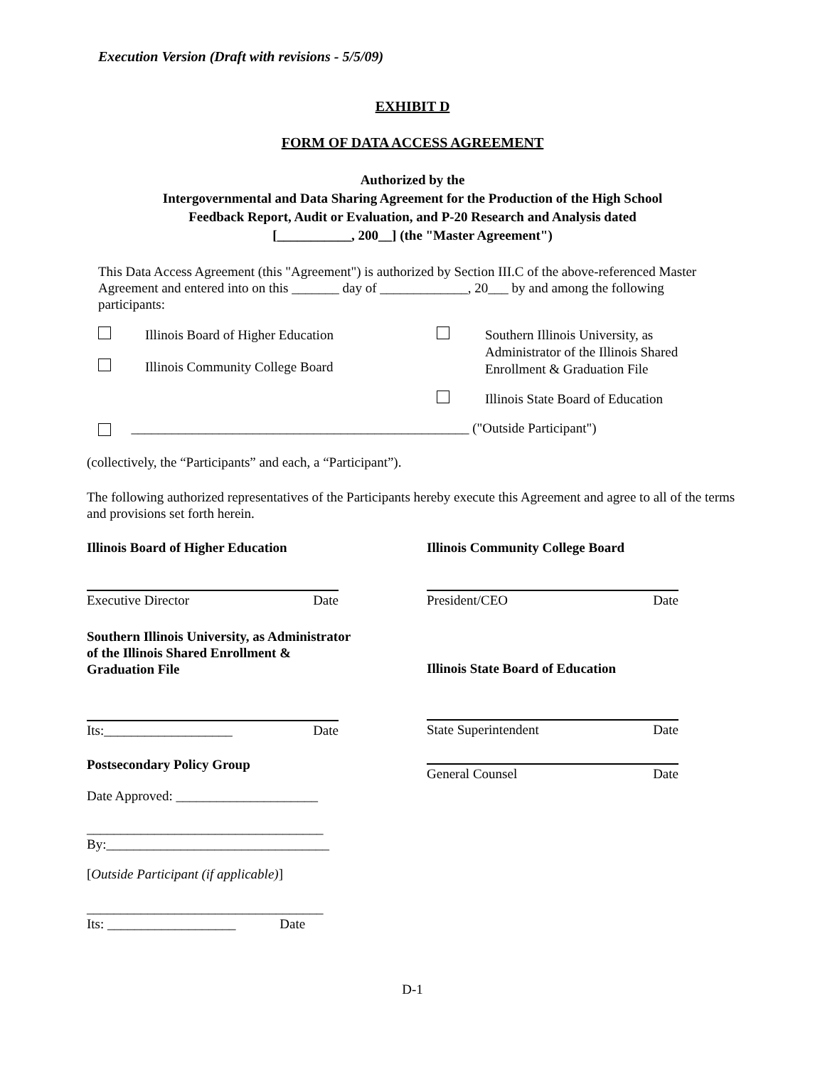Execution Version (Draft with revisions - 5/5/09)
EXHIBIT D
FORM OF DATA ACCESS AGREEMENT
Authorized by the
Intergovernmental and Data Sharing Agreement for the Production of the High School
Feedback Report, Audit or Evaluation, and P-20 Research and Analysis dated
[___________, 200__] (the "Master Agreement")
This Data Access Agreement (this "Agreement") is authorized by Section III.C of the above-referenced Master Agreement and entered into on this _______ day of _____________, 20___ by and among the following participants:
Illinois Board of Higher Education Southern Illinois University, as Administrator of the Illinois Shared Enrollment & Graduation File Illinois Community College Board Illinois State Board of Education
__________________________________________________ ("Outside Participant")
(collectively, the “Participants” and each, a “Participant”).
The following authorized representatives of the Participants hereby execute this Agreement and agree to all of the terms and provisions set forth herein.
Illinois Board of Higher Education
Executive Director Date
Southern Illinois University, as Administrator
of the Illinois Shared Enrollment &
Graduation File
Its:___________________ Date
Postsecondary Policy Group
Date Approved: _____________________
___________________________________
By:_________________________________
[Outside Participant (if applicable)]
___________________________________
Its: ___________________ Date
Illinois Community College Board
President/CEO Date
Illinois State Board of Education
State Superintendent Date
General Counsel Date
D-1